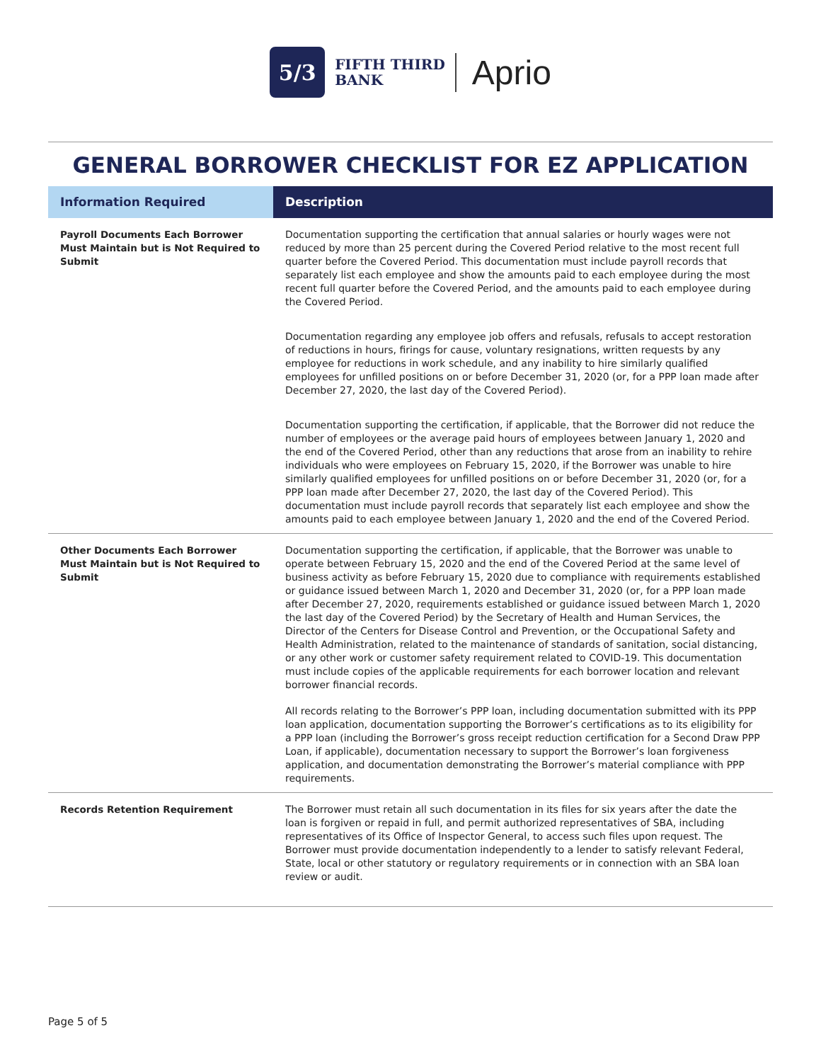5/3
FIFTH THIRD
BANK
Aprio
GENERAL BORROWER CHECKLIST FOR EZ APPLICATION
| Information Required | Description |
| --- | --- |
| Payroll Documents Each Borrower Must Maintain but is Not Required to Submit | Documentation supporting the certification that annual salaries or hourly wages were not reduced by more than 25 percent during the Covered Period relative to the most recent full quarter before the Covered Period. This documentation must include payroll records that separately list each employee and show the amounts paid to each employee during the most recent full quarter before the Covered Period, and the amounts paid to each employee during the Covered Period. Documentation regarding any employee job offers and refusals, refusals to accept restoration of reductions in hours, firings for cause, voluntary resignations, written requests by any employee for reductions in work schedule, and any inability to hire similarly qualified employees for unfilled positions on or before December 31, 2020 (or, for a PPP loan made after December 27, 2020, the last day of the Covered Period). Documentation supporting the certification, if applicable, that the Borrower did not reduce the number of employees or the average paid hours of employees between January 1, 2020 and the end of the Covered Period, other than any reductions that arose from an inability to rehire individuals who were employees on February 15, 2020, if the Borrower was unable to hire similarly qualified employees for unfilled positions on or before December 31, 2020 (or, for a PPP loan made after December 27, 2020, the last day of the Covered Period). This documentation must include payroll records that separately list each employee and show the amounts paid to each employee between January 1, 2020 and the end of the Covered Period. |
| Other Documents Each Borrower Must Maintain but is Not Required to Submit | Documentation supporting the certification, if applicable, that the Borrower was unable to operate between February 15, 2020 and the end of the Covered Period at the same level of business activity as before February 15, 2020 due to compliance with requirements established or guidance issued between March 1, 2020 and December 31, 2020 (or, for a PPP loan made after December 27, 2020, requirements established or guidance issued between March 1, 2020 the last day of the Covered Period) by the Secretary of Health and Human Services, the Director of the Centers for Disease Control and Prevention, or the Occupational Safety and Health Administration, related to the maintenance of standards of sanitation, social distancing, or any other work or customer safety requirement related to COVID-19. This documentation must include copies of the applicable requirements for each borrower location and relevant borrower financial records. All records relating to the Borrower’s PPP loan, including documentation submitted with its PPP loan application, documentation supporting the Borrower’s certifications as to its eligibility for a PPP loan (including the Borrower’s gross receipt reduction certification for a Second Draw PPP Loan, if applicable), documentation necessary to support the Borrower’s loan forgiveness application, and documentation demonstrating the Borrower’s material compliance with PPP requirements. |
| Records Retention Requirement | The Borrower must retain all such documentation in its files for six years after the date the loan is forgiven or repaid in full, and permit authorized representatives of SBA, including representatives of its Office of Inspector General, to access such files upon request. The Borrower must provide documentation independently to a lender to satisfy relevant Federal, State, local or other statutory or regulatory requirements or in connection with an SBA loan review or audit. |
Page 5 of 5